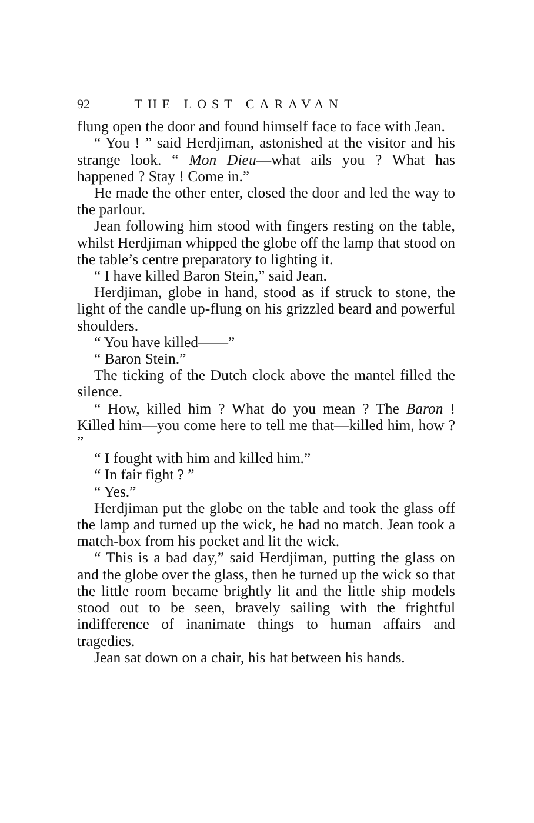92 THE LOST CARAVAN
flung open the door and found himself face to face with Jean.
“ You ! ” said Herdjiman, astonished at the visitor and his strange look. “ Mon Dieu—what ails you ? What has happened ? Stay ! Come in.”
He made the other enter, closed the door and led the way to the parlour.
Jean following him stood with fingers resting on the table, whilst Herdjiman whipped the globe off the lamp that stood on the table’s centre preparatory to lighting it.
“ I have killed Baron Stein,” said Jean.
Herdjiman, globe in hand, stood as if struck to stone, the light of the candle up-flung on his grizzled beard and powerful shoulders.
“ You have killed——”
“ Baron Stein.”
The ticking of the Dutch clock above the mantel filled the silence.
“ How, killed him ? What do you mean ? The Baron ! Killed him—you come here to tell me that—killed him, how ? ”
“ I fought with him and killed him.”
“ In fair fight ? ”
“ Yes.”
Herdjiman put the globe on the table and took the glass off the lamp and turned up the wick, he had no match. Jean took a match-box from his pocket and lit the wick.
“ This is a bad day,” said Herdjiman, putting the glass on and the globe over the glass, then he turned up the wick so that the little room became brightly lit and the little ship models stood out to be seen, bravely sailing with the frightful indifference of inanimate things to human affairs and tragedies.
Jean sat down on a chair, his hat between his hands.